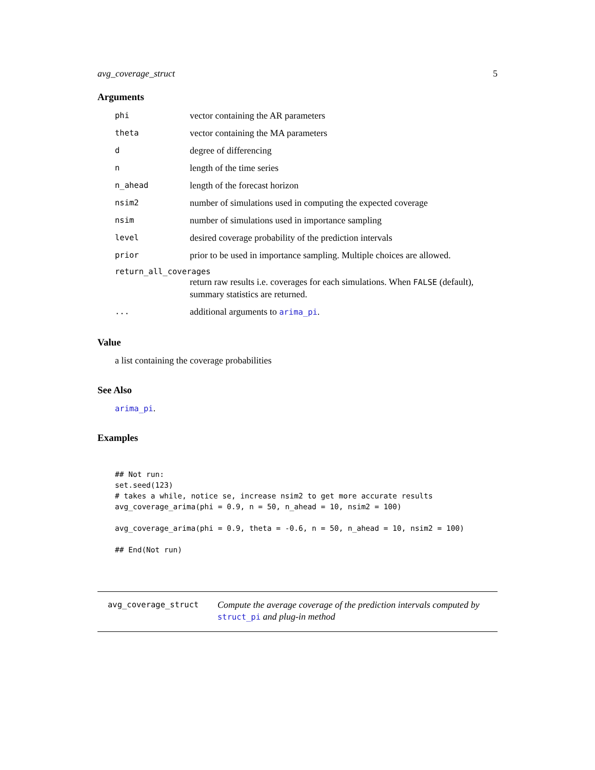avg_coverage_struct 5
Arguments
phi vector containing the AR parameters
theta vector containing the MA parameters
ddegree of differencing
nlength of the time series
n_ahead length of the forecast horizon
nsim2 number of simulations used in computing the expected coverage
nsim number of simulations used in importance sampling
level desired coverage probability of the prediction intervals
prior prior to be used in importance sampling. Multiple choices are allowed.
return_all_coverages
return raw results i.e. coverages for each simulations. When FALSE (default), summary statistics are returned.
... additional arguments to arima_pi.
Value
a list containing the coverage probabilities
See Also
arima_pi.
Examples
## Not run:
set.seed(123)
# takes a while, notice se, increase nsim2 to get more accurate results
avg_coverage_arima(phi = 0.9, n = 50, n_ahead = 10, nsim2 = 100)

avg_coverage_arima(phi = 0.9, theta = -0.6, n = 50, n_ahead = 10, nsim2 = 100)

## End(Not run)
avg_coverage_struct Compute the average coverage of the prediction intervals computed by struct_pi and plug-in method